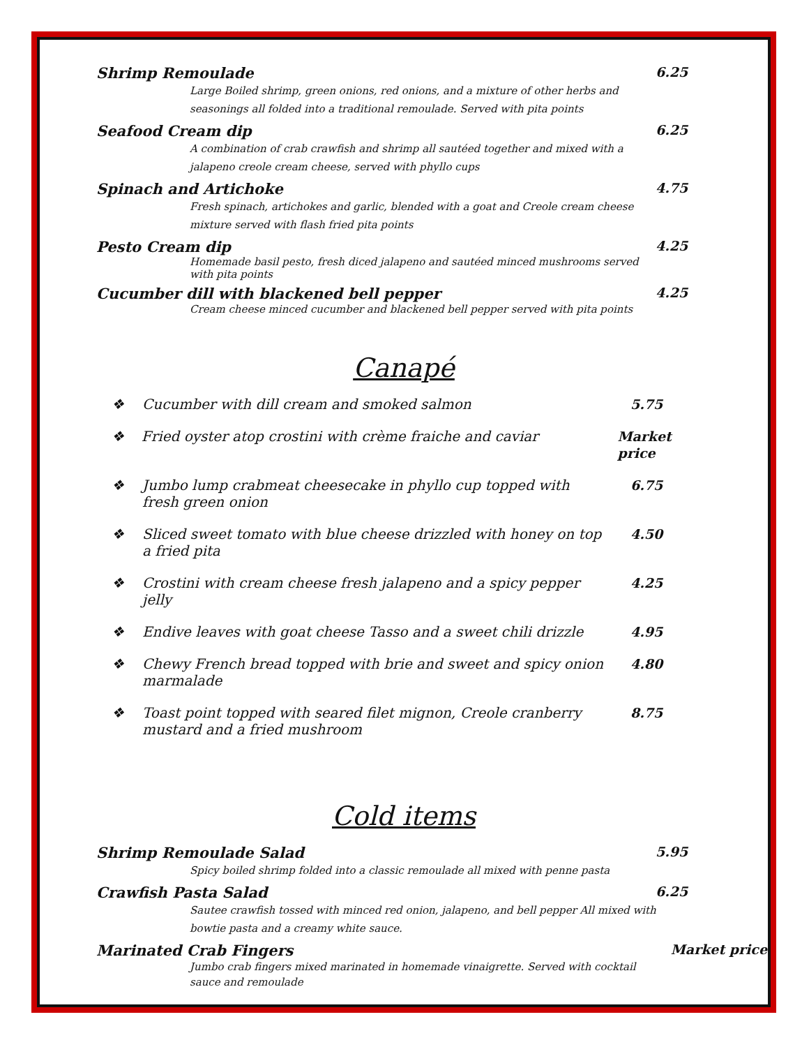Shrimp Remoulade 6.25
Large Boiled shrimp, green onions, red onions, and a mixture of other herbs and seasonings all folded into a traditional remoulade. Served with pita points
Seafood Cream dip 6.25
A combination of crab crawfish and shrimp all sautéed together and mixed with a jalapeno creole cream cheese, served with phyllo cups
Spinach and Artichoke 4.75
Fresh spinach, artichokes and garlic, blended with a goat and Creole cream cheese mixture served with flash fried pita points
Pesto Cream dip 4.25
Homemade basil pesto, fresh diced jalapeno and sautéed minced mushrooms served with pita points
Cucumber dill with blackened bell pepper 4.25
Cream cheese minced cucumber and blackened bell pepper served with pita points
Canapé
❖ Cucumber with dill cream and smoked salmon 5.75
❖ Fried oyster atop crostini with crème fraiche and caviar Market price
❖ Jumbo lump crabmeat cheesecake in phyllo cup topped with fresh green onion 6.75
❖ Sliced sweet tomato with blue cheese drizzled with honey on top a fried pita 4.50
❖ Crostini with cream cheese fresh jalapeno and a spicy pepper jelly 4.25
❖ Endive leaves with goat cheese Tasso and a sweet chili drizzle 4.95
❖ Chewy French bread topped with brie and sweet and spicy onion marmalade 4.80
❖ Toast point topped with seared filet mignon, Creole cranberry mustard and a fried mushroom 8.75
Cold items
Shrimp Remoulade Salad 5.95
Spicy boiled shrimp folded into a classic remoulade all mixed with penne pasta
Crawfish Pasta Salad 6.25
Sautee crawfish tossed with minced red onion, jalapeno, and bell pepper All mixed with bowtie pasta and a creamy white sauce.
Marinated Crab Fingers Market price
Jumbo crab fingers mixed marinated in homemade vinaigrette. Served with cocktail sauce and remoulade